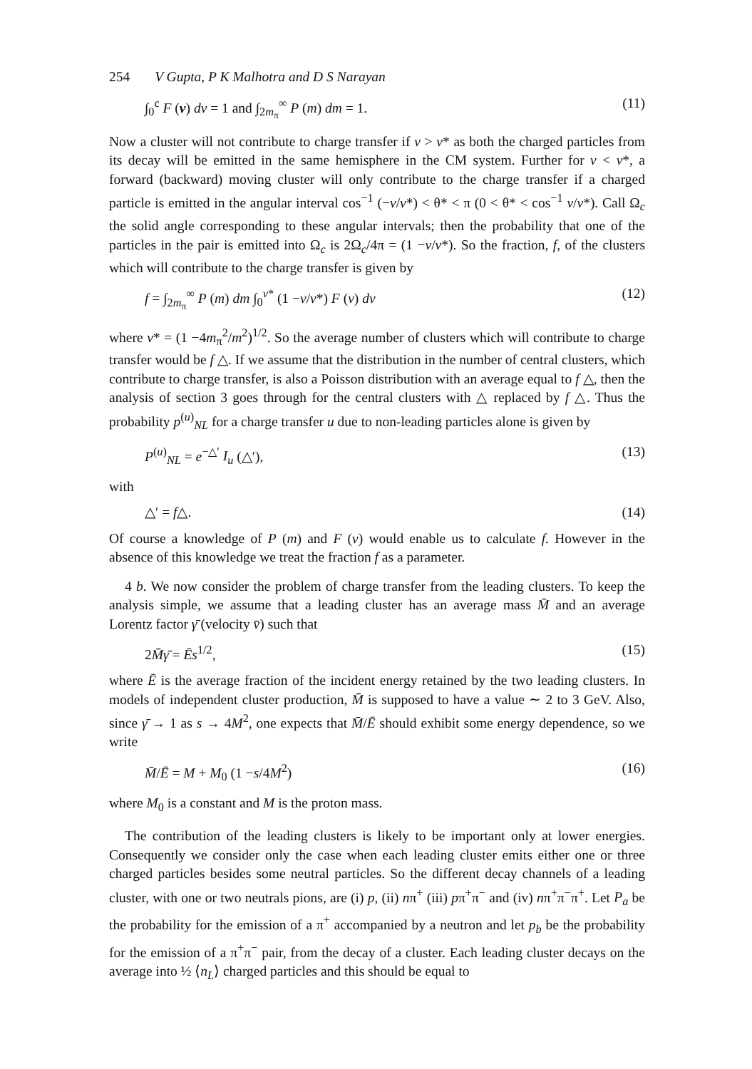254 V Gupta, P K Malhotra and D S Narayan
∫<sub>0</sub><sup>c</sup> F (v) dv = 1 and ∫<sub>2m<sub>π</sub></sub><sup>∞</sup> P (m) dm = 1. (11)
Now a cluster will not contribute to charge transfer if v > v* as both the charged particles from its decay will be emitted in the same hemisphere in the CM system. Further for v < v*, a forward (backward) moving cluster will only contribute to the charge transfer if a charged particle is emitted in the angular interval cos<sup>−1</sup> (−v/v*) < θ* < π (0 < θ* < cos<sup>−1</sup> v/v*). Call Ω<sub>c</sub> the solid angle corresponding to these angular intervals; then the probability that one of the particles in the pair is emitted into Ω<sub>c</sub> is 2Ω<sub>c</sub>/4π = (1 −v/v*). So the fraction, f, of the clusters which will contribute to the charge transfer is given by
f = ∫<sub>2m<sub>π</sub></sub><sup>∞</sup> P (m) dm ∫<sub>0</sub><sup>v*</sup> (1 −v/v*) F (v) dv (12)
where v* = (1 −4m<sub>π</sub><sup>2</sup>/m<sup>2</sup>)<sup>1/2</sup>. So the average number of clusters which will contribute to charge transfer would be f △. If we assume that the distribution in the number of central clusters, which contribute to charge transfer, is also a Poisson distribution with an average equal to f △, then the analysis of section 3 goes through for the central clusters with △ replaced by f △. Thus the probability p<sup>(u)</sup><sub>NL</sub> for a charge transfer u due to non-leading particles alone is given by
P<sup>(u)</sup><sub>NL</sub> = e<sup>−△′</sup> I<sub>u</sub> (△′), (13)
with
△′ = f△. (14)
Of course a knowledge of P (m) and F (v) would enable us to calculate f. However in the absence of this knowledge we treat the fraction f as a parameter.
4 b. We now consider the problem of charge transfer from the leading clusters. To keep the analysis simple, we assume that a leading cluster has an average mass M̄ and an average Lorentz factor γ̄ (velocity v̄) such that
2M̄γ̄ = Ēs<sup>1/2</sup>, (15)
where Ē is the average fraction of the incident energy retained by the two leading clusters. In models of independent cluster production, M̄ is supposed to have a value ∼ 2 to 3 GeV. Also, since γ̄ → 1 as s → 4M<sup>2</sup>, one expects that M̄/Ē should exhibit some energy dependence, so we write
M̄/Ē = M + M<sub>0</sub> (1 −s/4M<sup>2</sup>) (16)
where M<sub>0</sub> is a constant and M is the proton mass.
The contribution of the leading clusters is likely to be important only at lower energies. Consequently we consider only the case when each leading cluster emits either one or three charged particles besides some neutral particles. So the different decay channels of a leading cluster, with one or two neutrals pions, are (i) p, (ii) nπ<sup>+</sup> (iii) pπ<sup>+</sup>π<sup>−</sup> and (iv) nπ<sup>+</sup>π<sup>−</sup>π<sup>+</sup>. Let P<sub>a</sub> be the probability for the emission of a π<sup>+</sup> accompanied by a neutron and let p<sub>b</sub> be the probability for the emission of a π<sup>+</sup>π<sup>−</sup> pair, from the decay of a cluster. Each leading cluster decays on the average into ½ ⟨n<sub>L</sub>⟩ charged particles and this should be equal to